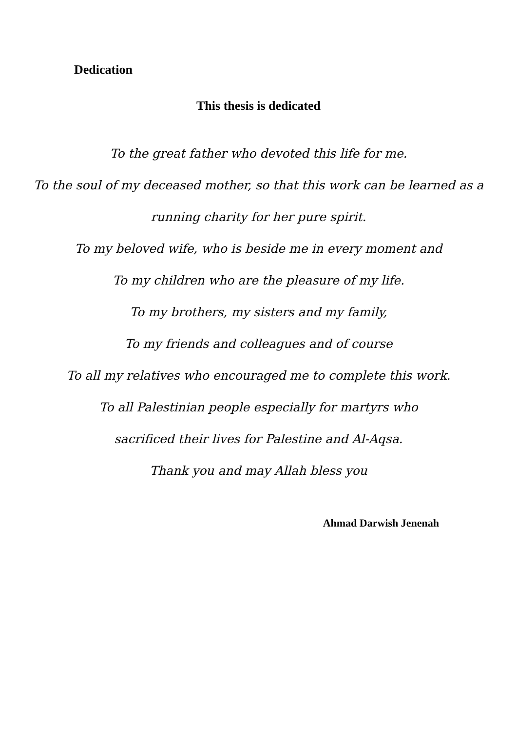Dedication
This thesis is dedicated
To the great father who devoted this life for me.
To the soul of my deceased mother, so that this work can be learned as a
running charity for her pure spirit.
To my beloved wife, who is beside me in every moment and
To my children who are the pleasure of my life.
To my brothers, my sisters and my family,
To my friends and colleagues and of course
To all my relatives who encouraged me to complete this work.
To all Palestinian people especially for martyrs who
sacrificed their lives for Palestine and Al-Aqsa.
Thank you and may Allah bless you
Ahmad Darwish Jenenah